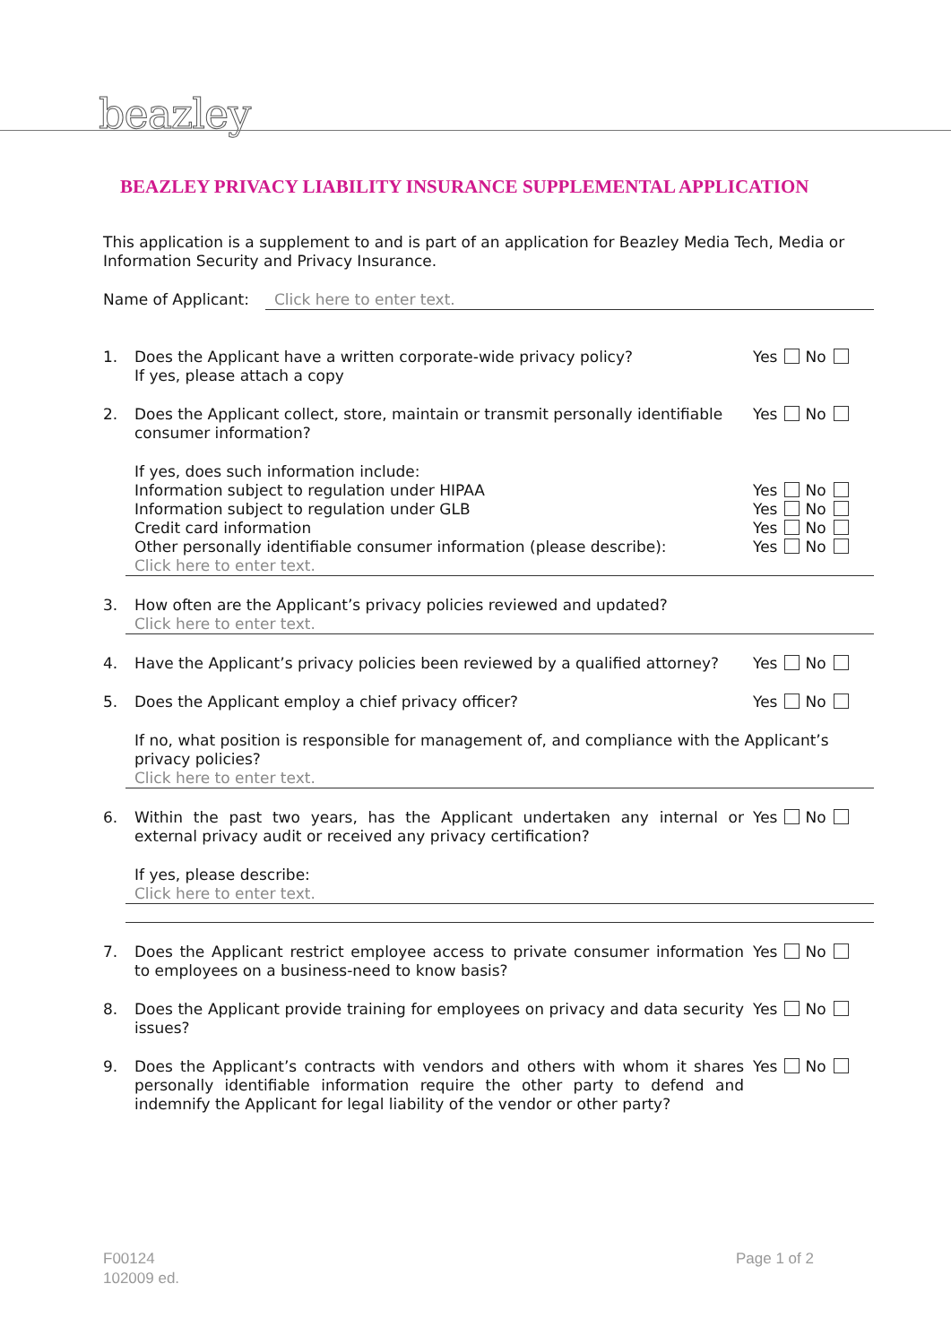beazley
BEAZLEY PRIVACY LIABILITY INSURANCE SUPPLEMENTAL APPLICATION
This application is a supplement to and is part of an application for Beazley Media Tech, Media or Information Security and Privacy Insurance.
Name of Applicant: Click here to enter text.
1. Does the Applicant have a written corporate-wide privacy policy?
If yes, please attach a copy
Yes No
2. Does the Applicant collect, store, maintain or transmit personally identifiable consumer information?
Yes No
If yes, does such information include:
Information subject to regulation under HIPAA
Information subject to regulation under GLB
Credit card information
Other personally identifiable consumer information (please describe):
Yes No
Yes No
Yes No
Yes No
Click here to enter text.
3. How often are the Applicant’s privacy policies reviewed and updated?
Click here to enter text.
4. Have the Applicant’s privacy policies been reviewed by a qualified attorney?
Yes No
5. Does the Applicant employ a chief privacy officer?
Yes No
If no, what position is responsible for management of, and compliance with the Applicant’s privacy policies?
Click here to enter text.
6. Within the past two years, has the Applicant undertaken any internal or external privacy audit or received any privacy certification?
Yes No
If yes, please describe:
Click here to enter text.
7. Does the Applicant restrict employee access to private consumer information to employees on a business-need to know basis?
Yes No
8. Does the Applicant provide training for employees on privacy and data security issues?
Yes No
9. Does the Applicant’s contracts with vendors and others with whom it shares personally identifiable information require the other party to defend and indemnify the Applicant for legal liability of the vendor or other party?
Yes No
F00124
102009 ed.
Page 1 of 2